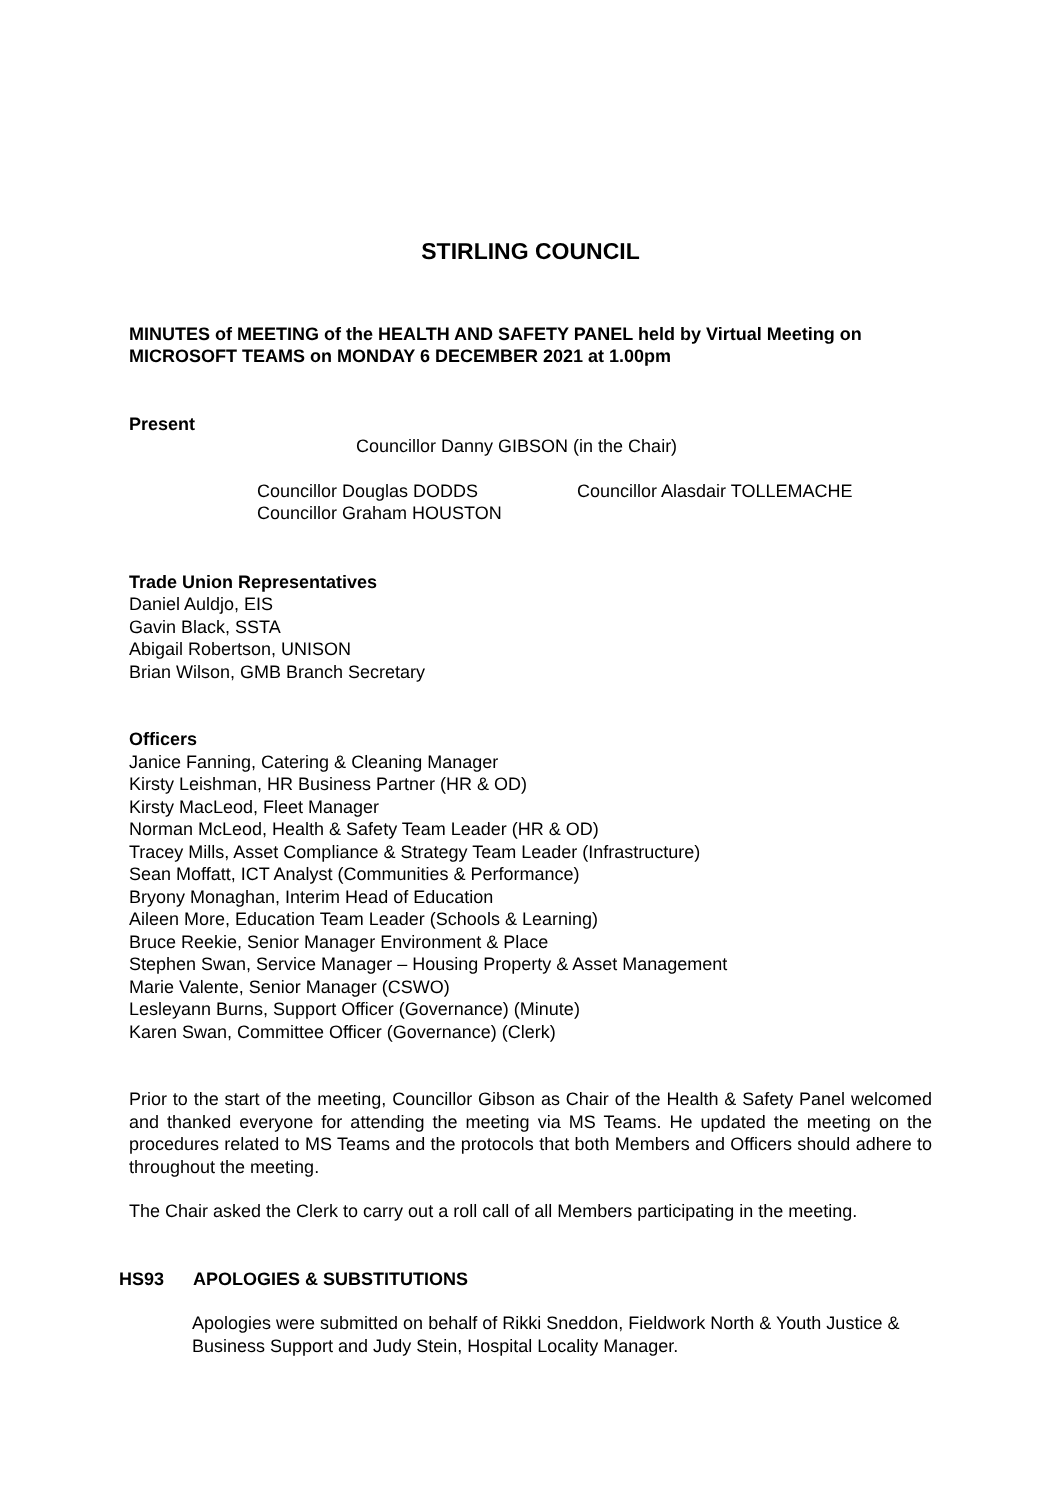STIRLING COUNCIL
MINUTES of MEETING of the HEALTH AND SAFETY PANEL held by Virtual Meeting on MICROSOFT TEAMS on MONDAY 6 DECEMBER 2021 at 1.00pm
Present
Councillor Danny GIBSON (in the Chair)
Councillor Douglas DODDS
Councillor Graham HOUSTON
Councillor Alasdair TOLLEMACHE
Trade Union Representatives
Daniel Auldjo, EIS
Gavin Black, SSTA
Abigail Robertson, UNISON
Brian Wilson, GMB Branch Secretary
Officers
Janice Fanning, Catering & Cleaning Manager
Kirsty Leishman, HR Business Partner (HR & OD)
Kirsty MacLeod, Fleet Manager
Norman McLeod, Health & Safety Team Leader (HR & OD)
Tracey Mills, Asset Compliance & Strategy Team Leader (Infrastructure)
Sean Moffatt, ICT Analyst (Communities & Performance)
Bryony Monaghan, Interim Head of Education
Aileen More, Education Team Leader (Schools & Learning)
Bruce Reekie, Senior Manager Environment & Place
Stephen Swan, Service Manager – Housing Property & Asset Management
Marie Valente, Senior Manager (CSWO)
Lesleyann Burns, Support Officer (Governance) (Minute)
Karen Swan, Committee Officer (Governance) (Clerk)
Prior to the start of the meeting, Councillor Gibson as Chair of the Health & Safety Panel welcomed and thanked everyone for attending the meeting via MS Teams. He updated the meeting on the procedures related to MS Teams and the protocols that both Members and Officers should adhere to throughout the meeting.
The Chair asked the Clerk to carry out a roll call of all Members participating in the meeting.
HS93 APOLOGIES & SUBSTITUTIONS
Apologies were submitted on behalf of Rikki Sneddon, Fieldwork North & Youth Justice & Business Support and Judy Stein, Hospital Locality Manager.